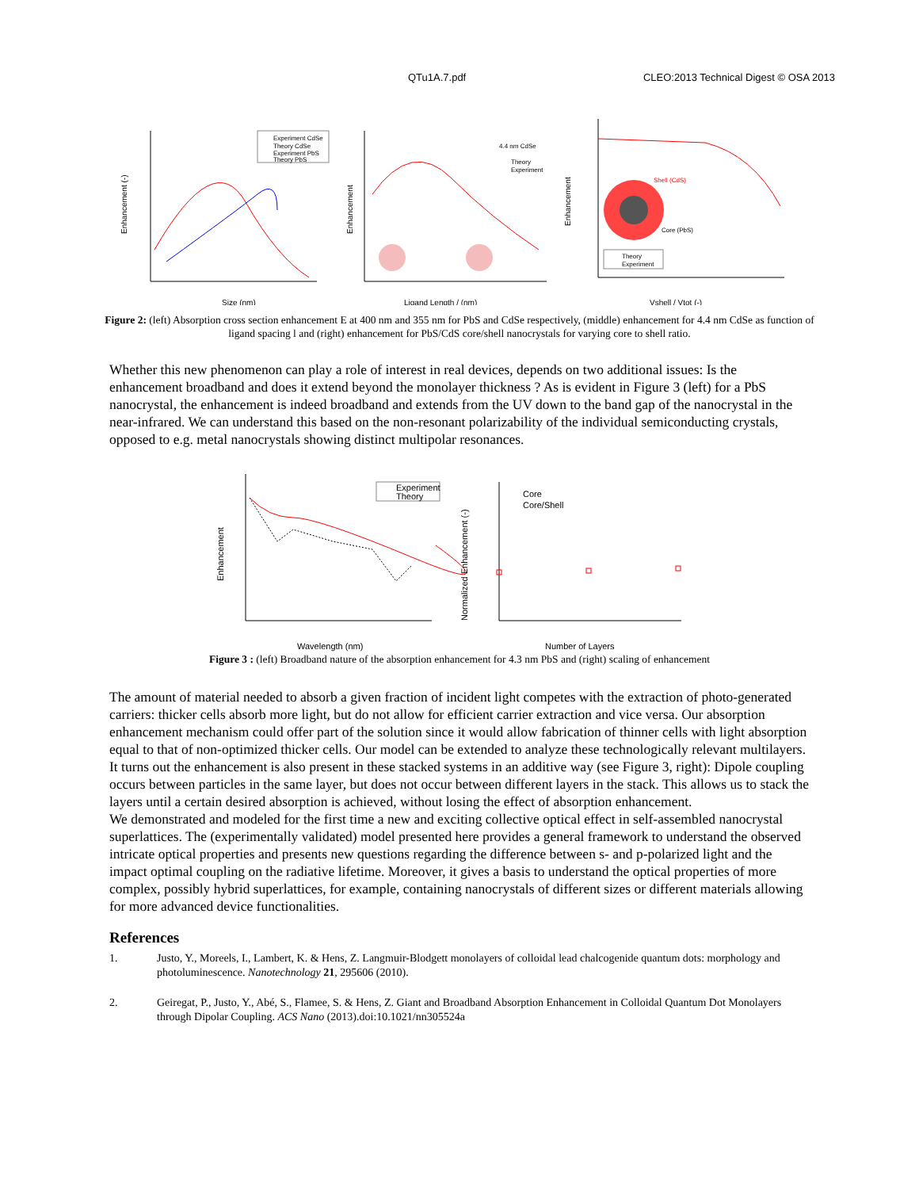QTu1A.7.pdf CLEO:2013 Technical Digest © OSA 2013
Size (nm)
Enhancement (-)
Experiment CdSe
Theory CdSe
Experiment PbS
Theory PbS
Ligand Length / (nm)
Enhancement
4.4 nm CdSe
Theory
Experiment
Shell (CdS)
Core (PbS)
Theory
Experiment
Vshell / Vtot (-)
Enhancement
Figure 2: (left) Absorption cross section enhancement E at 400 nm and 355 nm for PbS and CdSe respectively, (middle) enhancement for 4.4 nm CdSe as function of ligand spacing l and (right) enhancement for PbS/CdS core/shell nanocrystals for varying core to shell ratio.
Whether this new phenomenon can play a role of interest in real devices, depends on two additional issues: Is the enhancement broadband and does it extend beyond the monolayer thickness ? As is evident in Figure 3 (left) for a PbS nanocrystal, the enhancement is indeed broadband and extends from the UV down to the band gap of the nanocrystal in the near-infrared. We can understand this based on the non-resonant polarizability of the individual semiconducting crystals, opposed to e.g. metal nanocrystals showing distinct multipolar resonances.
Wavelength (nm)
Enhancement
Experiment
Theory
Core
Core/Shell
Number of Layers
Normalized Enhancement (-)
Figure 3 : (left) Broadband nature of the absorption enhancement for 4.3 nm PbS and (right) scaling of enhancement
The amount of material needed to absorb a given fraction of incident light competes with the extraction of photo-generated carriers: thicker cells absorb more light, but do not allow for efficient carrier extraction and vice versa. Our absorption enhancement mechanism could offer part of the solution since it would allow fabrication of thinner cells with light absorption equal to that of non-optimized thicker cells. Our model can be extended to analyze these technologically relevant multilayers. It turns out the enhancement is also present in these stacked systems in an additive way (see Figure 3, right): Dipole coupling occurs between particles in the same layer, but does not occur between different layers in the stack. This allows us to stack the layers until a certain desired absorption is achieved, without losing the effect of absorption enhancement.
We demonstrated and modeled for the first time a new and exciting collective optical effect in self-assembled nanocrystal superlattices. The (experimentally validated) model presented here provides a general framework to understand the observed intricate optical properties and presents new questions regarding the difference between s- and p-polarized light and the impact optimal coupling on the radiative lifetime. Moreover, it gives a basis to understand the optical properties of more complex, possibly hybrid superlattices, for example, containing nanocrystals of different sizes or different materials allowing for more advanced device functionalities.
References
1. Justo, Y., Moreels, I., Lambert, K. & Hens, Z. Langmuir-Blodgett monolayers of colloidal lead chalcogenide quantum dots: morphology and photoluminescence. Nanotechnology 21, 295606 (2010).
2. Geiregat, P., Justo, Y., Abé, S., Flamee, S. & Hens, Z. Giant and Broadband Absorption Enhancement in Colloidal Quantum Dot Monolayers through Dipolar Coupling. ACS Nano (2013).doi:10.1021/nn305524a